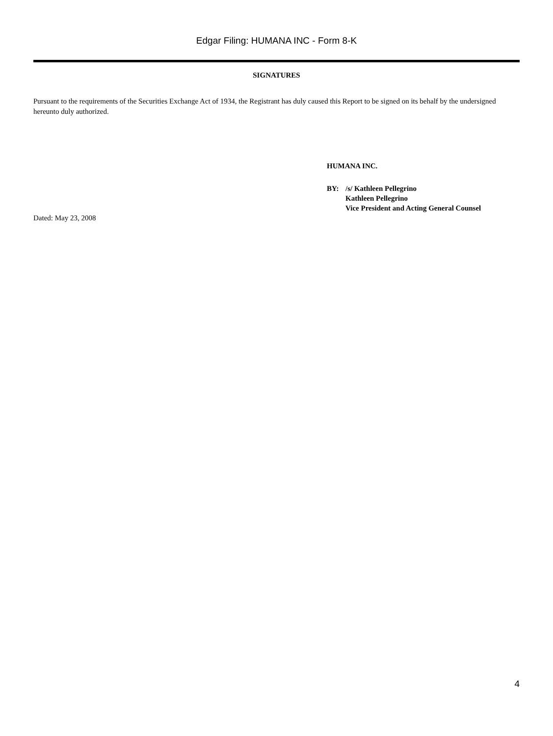Edgar Filing: HUMANA INC - Form 8-K
SIGNATURES
Pursuant to the requirements of the Securities Exchange Act of 1934, the Registrant has duly caused this Report to be signed on its behalf by the undersigned hereunto duly authorized.
HUMANA INC.
BY: /s/ Kathleen Pellegrino
Kathleen Pellegrino
Vice President and Acting General Counsel
Dated: May 23, 2008
4